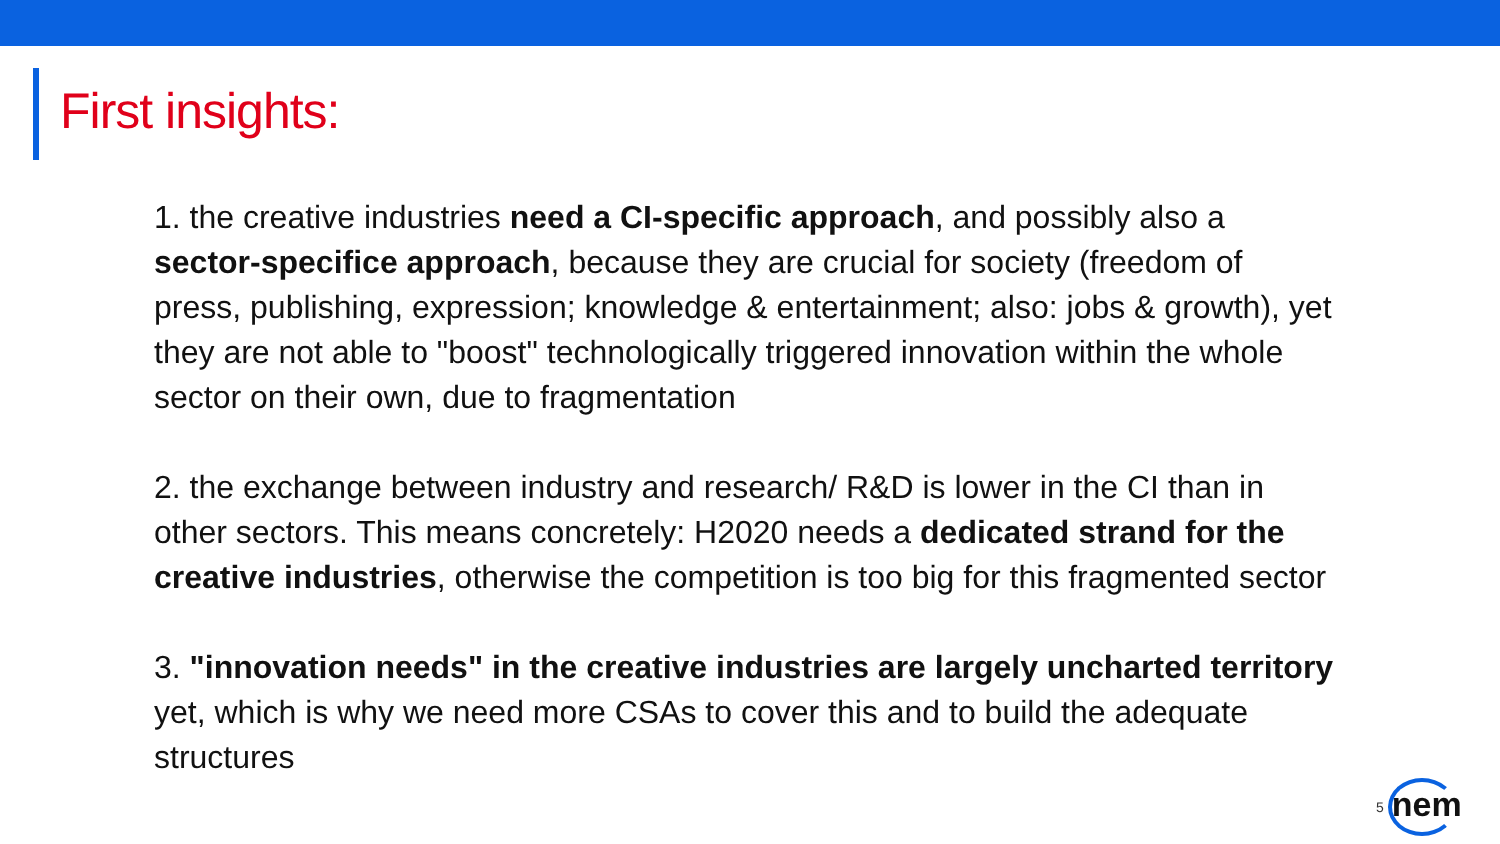First insights:
1. the creative industries need a CI-specific approach, and possibly also a sector-specifice approach, because they are crucial for society (freedom of press, publishing, expression; knowledge & entertainment; also: jobs & growth), yet they are not able to "boost" technologically triggered innovation within the whole sector on their own, due to fragmentation
2. the exchange between industry and research/ R&D is lower in the CI than in other sectors. This means concretely: H2020 needs a dedicated strand for the creative industries, otherwise the competition is too big for this fragmented sector
3. "innovation needs" in the creative industries are largely uncharted territory yet, which is why we need more CSAs to cover this and to build the adequate structures
5
nem